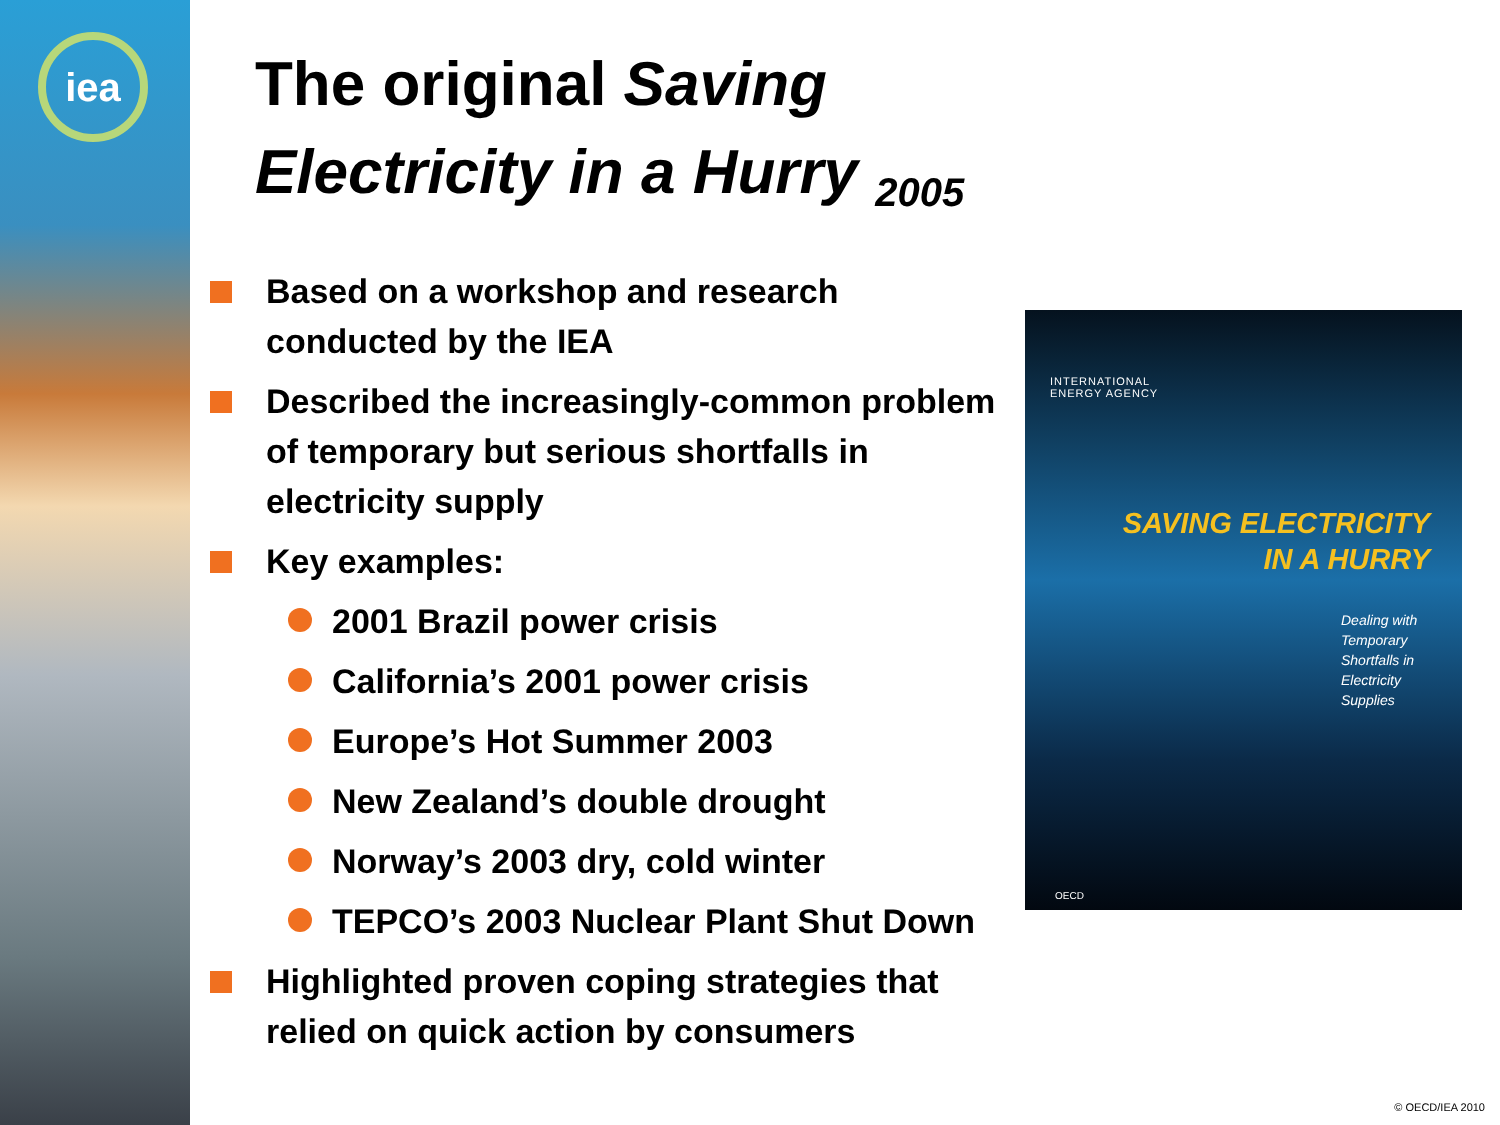iea
The original Saving Electricity in a Hurry <sub>2005</sub>
Based on a workshop and research conducted by the IEA
Described the increasingly-common problem of temporary but serious shortfalls in electricity supply
Key examples:
2001 Brazil power crisis
California’s 2001 power crisis
Europe’s Hot Summer 2003
New Zealand’s double drought
Norway’s 2003 dry, cold winter
TEPCO’s 2003 Nuclear Plant Shut Down
Highlighted proven coping strategies that relied on quick action by consumers
INTERNATIONAL
ENERGY AGENCY
SAVING ELECTRICITY
IN A HURRY
Dealing with
Temporary
Shortfalls in
Electricity
Supplies
OECD
© OECD/IEA 2010